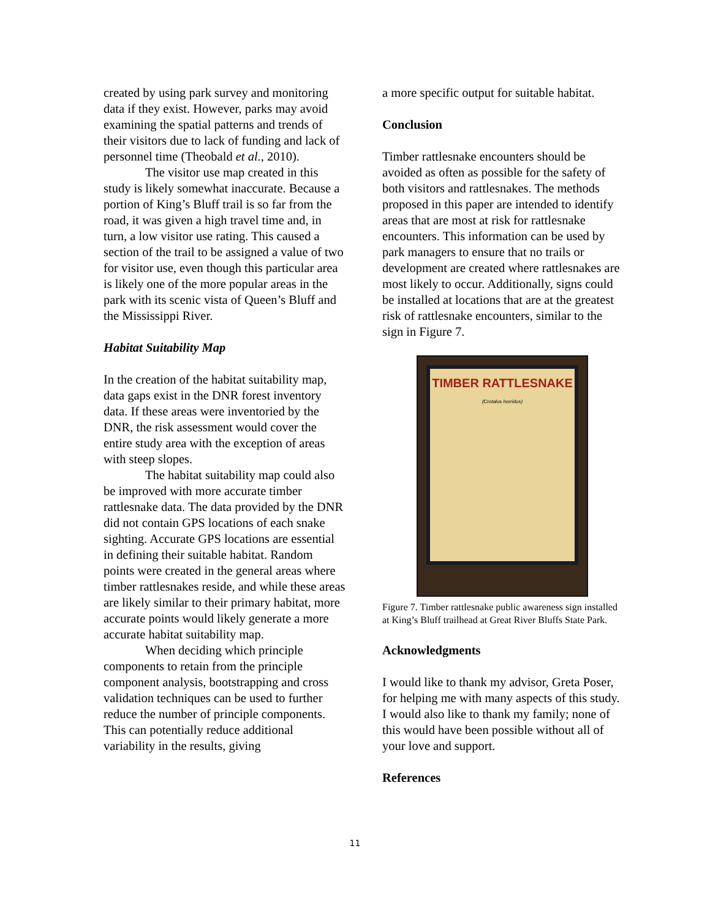created by using park survey and monitoring data if they exist. However, parks may avoid examining the spatial patterns and trends of their visitors due to lack of funding and lack of personnel time (Theobald et al., 2010).
The visitor use map created in this study is likely somewhat inaccurate. Because a portion of King’s Bluff trail is so far from the road, it was given a high travel time and, in turn, a low visitor use rating. This caused a section of the trail to be assigned a value of two for visitor use, even though this particular area is likely one of the more popular areas in the park with its scenic vista of Queen’s Bluff and the Mississippi River.
Habitat Suitability Map
In the creation of the habitat suitability map, data gaps exist in the DNR forest inventory data. If these areas were inventoried by the DNR, the risk assessment would cover the entire study area with the exception of areas with steep slopes.
The habitat suitability map could also be improved with more accurate timber rattlesnake data. The data provided by the DNR did not contain GPS locations of each snake sighting. Accurate GPS locations are essential in defining their suitable habitat. Random points were created in the general areas where timber rattlesnakes reside, and while these areas are likely similar to their primary habitat, more accurate points would likely generate a more accurate habitat suitability map.
When deciding which principle components to retain from the principle component analysis, bootstrapping and cross validation techniques can be used to further reduce the number of principle components. This can potentially reduce additional variability in the results, giving
a more specific output for suitable habitat.
Conclusion
Timber rattlesnake encounters should be avoided as often as possible for the safety of both visitors and rattlesnakes. The methods proposed in this paper are intended to identify areas that are most at risk for rattlesnake encounters. This information can be used by park managers to ensure that no trails or development are created where rattlesnakes are most likely to occur. Additionally, signs could be installed at locations that are at the greatest risk of rattlesnake encounters, similar to the sign in Figure 7.
TIMBER RATTLESNAKE
(Crotalus horridus)
Figure 7. Timber rattlesnake public awareness sign installed at King’s Bluff trailhead at Great River Bluffs State Park.
Acknowledgments
I would like to thank my advisor, Greta Poser, for helping me with many aspects of this study. I would also like to thank my family; none of this would have been possible without all of your love and support.
References
11